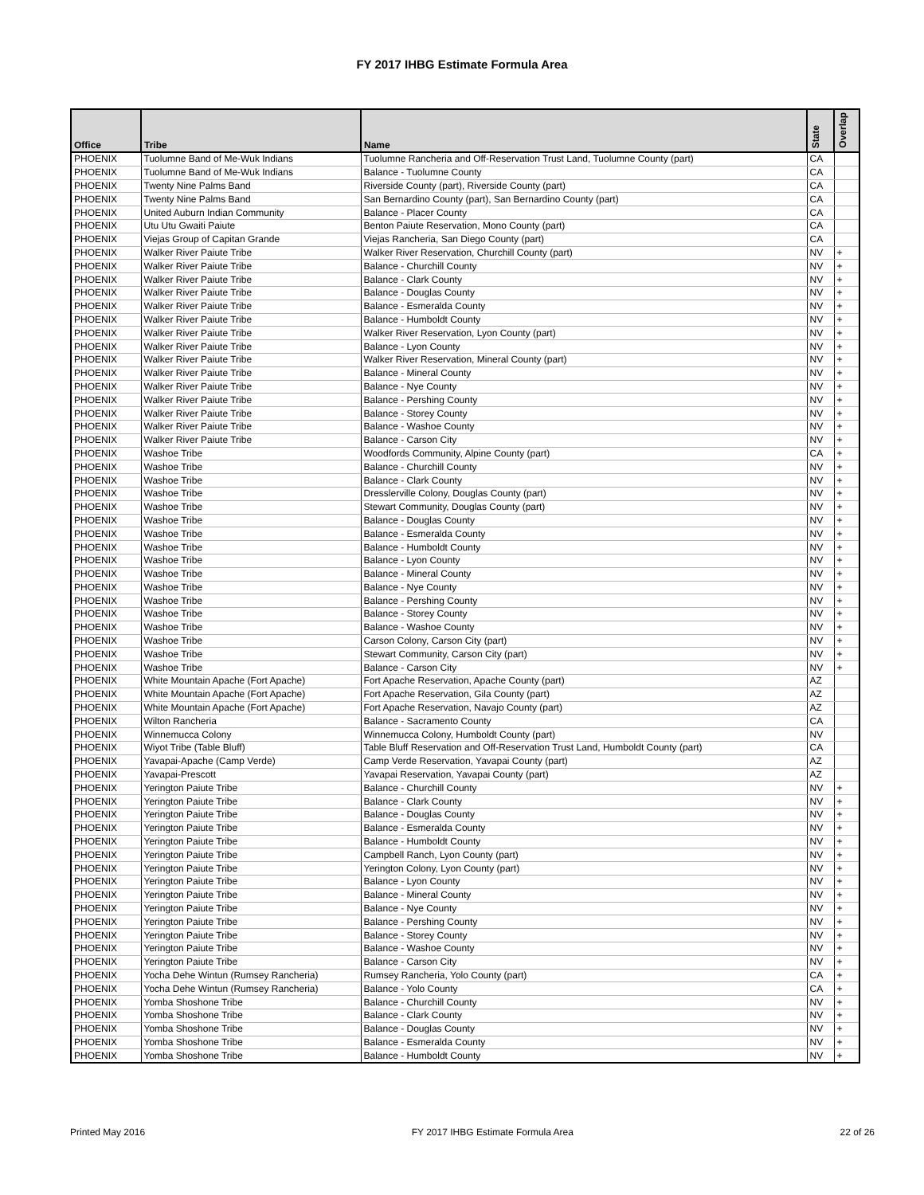FY 2017 IHBG Estimate Formula Area
| Office | Tribe | Name | State | Overlap |
| --- | --- | --- | --- | --- |
| PHOENIX | Tuolumne Band of Me-Wuk Indians | Tuolumne Rancheria and Off-Reservation Trust Land, Tuolumne County (part) | CA | |
| PHOENIX | Tuolumne Band of Me-Wuk Indians | Balance - Tuolumne County | CA | |
| PHOENIX | Twenty Nine Palms Band | Riverside County (part), Riverside County (part) | CA | |
| PHOENIX | Twenty Nine Palms Band | San Bernardino County (part), San Bernardino County (part) | CA | |
| PHOENIX | United Auburn Indian Community | Balance - Placer County | CA | |
| PHOENIX | Utu Utu Gwaiti Paiute | Benton Paiute Reservation, Mono County (part) | CA | |
| PHOENIX | Viejas Group of Capitan Grande | Viejas Rancheria, San Diego County (part) | CA | |
| PHOENIX | Walker River Paiute Tribe | Walker River Reservation, Churchill County (part) | NV | + |
| PHOENIX | Walker River Paiute Tribe | Balance - Churchill County | NV | + |
| PHOENIX | Walker River Paiute Tribe | Balance - Clark County | NV | + |
| PHOENIX | Walker River Paiute Tribe | Balance - Douglas County | NV | + |
| PHOENIX | Walker River Paiute Tribe | Balance - Esmeralda County | NV | + |
| PHOENIX | Walker River Paiute Tribe | Balance - Humboldt County | NV | + |
| PHOENIX | Walker River Paiute Tribe | Walker River Reservation, Lyon County (part) | NV | + |
| PHOENIX | Walker River Paiute Tribe | Balance - Lyon County | NV | + |
| PHOENIX | Walker River Paiute Tribe | Walker River Reservation, Mineral County (part) | NV | + |
| PHOENIX | Walker River Paiute Tribe | Balance - Mineral County | NV | + |
| PHOENIX | Walker River Paiute Tribe | Balance - Nye County | NV | + |
| PHOENIX | Walker River Paiute Tribe | Balance - Pershing County | NV | + |
| PHOENIX | Walker River Paiute Tribe | Balance - Storey County | NV | + |
| PHOENIX | Walker River Paiute Tribe | Balance - Washoe County | NV | + |
| PHOENIX | Walker River Paiute Tribe | Balance - Carson City | NV | + |
| PHOENIX | Washoe Tribe | Woodfords Community, Alpine County (part) | CA | + |
| PHOENIX | Washoe Tribe | Balance - Churchill County | NV | + |
| PHOENIX | Washoe Tribe | Balance - Clark County | NV | + |
| PHOENIX | Washoe Tribe | Dresslerville Colony, Douglas County (part) | NV | + |
| PHOENIX | Washoe Tribe | Stewart Community, Douglas County (part) | NV | + |
| PHOENIX | Washoe Tribe | Balance - Douglas County | NV | + |
| PHOENIX | Washoe Tribe | Balance - Esmeralda County | NV | + |
| PHOENIX | Washoe Tribe | Balance - Humboldt County | NV | + |
| PHOENIX | Washoe Tribe | Balance - Lyon County | NV | + |
| PHOENIX | Washoe Tribe | Balance - Mineral County | NV | + |
| PHOENIX | Washoe Tribe | Balance - Nye County | NV | + |
| PHOENIX | Washoe Tribe | Balance - Pershing County | NV | + |
| PHOENIX | Washoe Tribe | Balance - Storey County | NV | + |
| PHOENIX | Washoe Tribe | Balance - Washoe County | NV | + |
| PHOENIX | Washoe Tribe | Carson Colony, Carson City (part) | NV | + |
| PHOENIX | Washoe Tribe | Stewart Community, Carson City (part) | NV | + |
| PHOENIX | Washoe Tribe | Balance - Carson City | NV | + |
| PHOENIX | White Mountain Apache (Fort Apache) | Fort Apache Reservation, Apache County (part) | AZ | |
| PHOENIX | White Mountain Apache (Fort Apache) | Fort Apache Reservation, Gila County (part) | AZ | |
| PHOENIX | White Mountain Apache (Fort Apache) | Fort Apache Reservation, Navajo County (part) | AZ | |
| PHOENIX | Wilton Rancheria | Balance - Sacramento County | CA | |
| PHOENIX | Winnemucca Colony | Winnemucca Colony, Humboldt County (part) | NV | |
| PHOENIX | Wiyot Tribe (Table Bluff) | Table Bluff Reservation and Off-Reservation Trust Land, Humboldt County (part) | CA | |
| PHOENIX | Yavapai-Apache (Camp Verde) | Camp Verde Reservation, Yavapai County (part) | AZ | |
| PHOENIX | Yavapai-Prescott | Yavapai Reservation, Yavapai County (part) | AZ | |
| PHOENIX | Yerington Paiute Tribe | Balance - Churchill County | NV | + |
| PHOENIX | Yerington Paiute Tribe | Balance - Clark County | NV | + |
| PHOENIX | Yerington Paiute Tribe | Balance - Douglas County | NV | + |
| PHOENIX | Yerington Paiute Tribe | Balance - Esmeralda County | NV | + |
| PHOENIX | Yerington Paiute Tribe | Balance - Humboldt County | NV | + |
| PHOENIX | Yerington Paiute Tribe | Campbell Ranch, Lyon County (part) | NV | + |
| PHOENIX | Yerington Paiute Tribe | Yerington Colony, Lyon County (part) | NV | + |
| PHOENIX | Yerington Paiute Tribe | Balance - Lyon County | NV | + |
| PHOENIX | Yerington Paiute Tribe | Balance - Mineral County | NV | + |
| PHOENIX | Yerington Paiute Tribe | Balance - Nye County | NV | + |
| PHOENIX | Yerington Paiute Tribe | Balance - Pershing County | NV | + |
| PHOENIX | Yerington Paiute Tribe | Balance - Storey County | NV | + |
| PHOENIX | Yerington Paiute Tribe | Balance - Washoe County | NV | + |
| PHOENIX | Yerington Paiute Tribe | Balance - Carson City | NV | + |
| PHOENIX | Yocha Dehe Wintun (Rumsey Rancheria) | Rumsey Rancheria, Yolo County (part) | CA | + |
| PHOENIX | Yocha Dehe Wintun (Rumsey Rancheria) | Balance - Yolo County | CA | + |
| PHOENIX | Yomba Shoshone Tribe | Balance - Churchill County | NV | + |
| PHOENIX | Yomba Shoshone Tribe | Balance - Clark County | NV | + |
| PHOENIX | Yomba Shoshone Tribe | Balance - Douglas County | NV | + |
| PHOENIX | Yomba Shoshone Tribe | Balance - Esmeralda County | NV | + |
| PHOENIX | Yomba Shoshone Tribe | Balance - Humboldt County | NV | + |
Printed May 2016 FY 2017 IHBG Estimate Formula Area 22 of 26